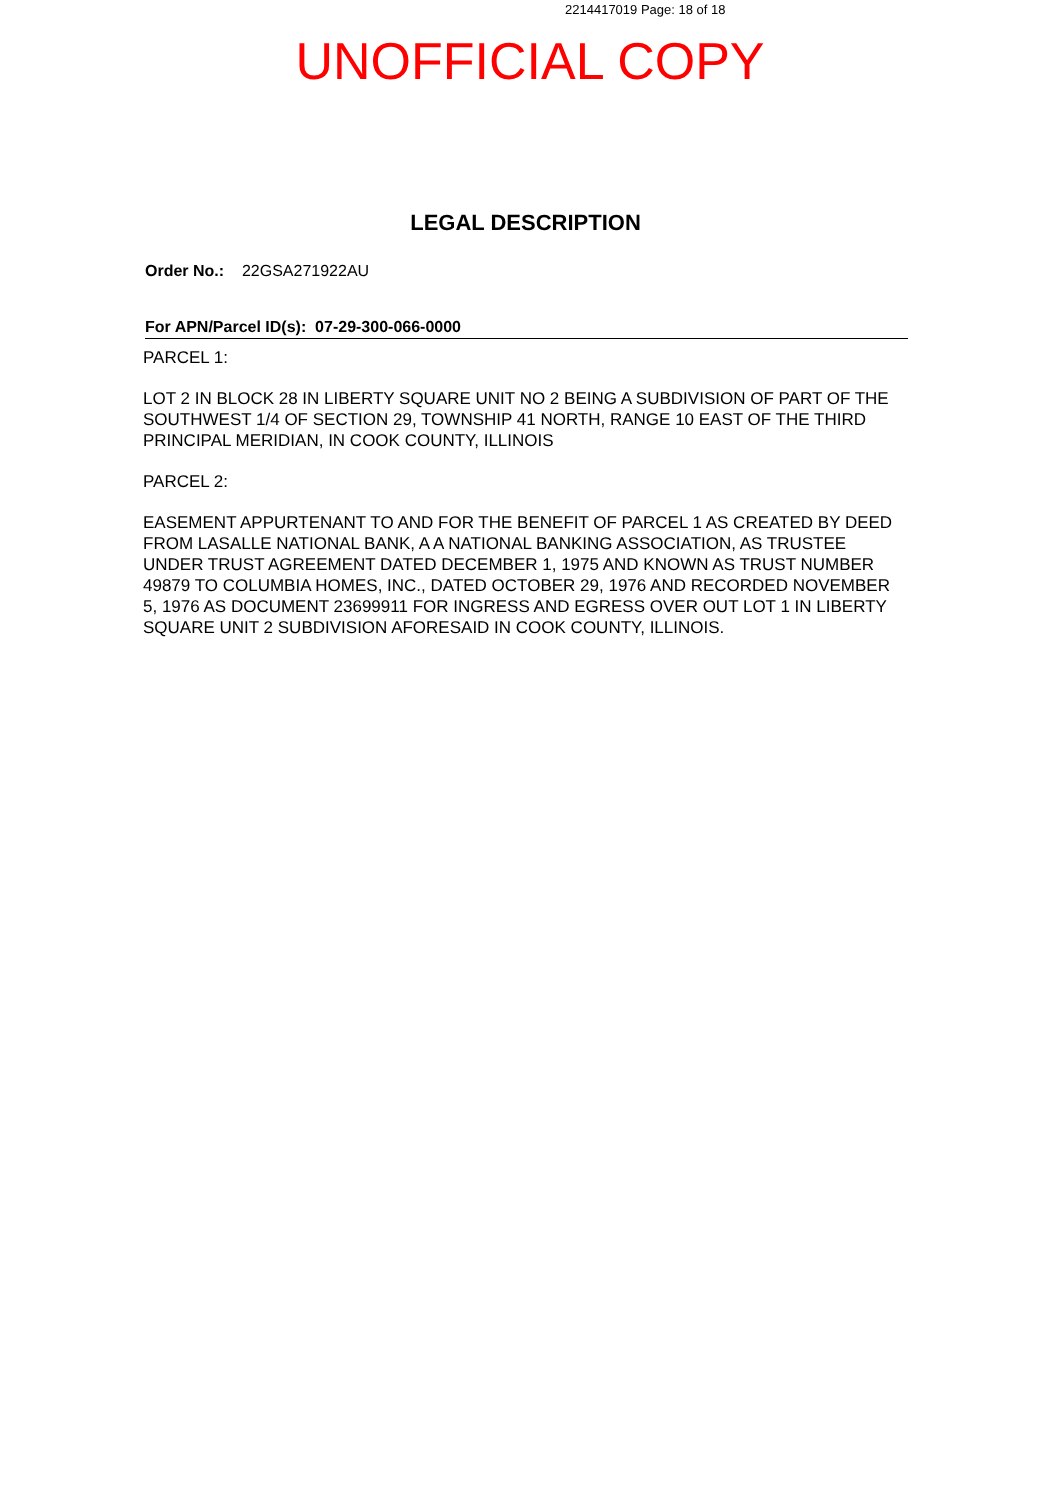2214417019 Page: 18 of 18
UNOFFICIAL COPY
LEGAL DESCRIPTION
Order No.: 22GSA271922AU
For APN/Parcel ID(s): 07-29-300-066-0000
PARCEL 1:
LOT 2 IN BLOCK 28 IN LIBERTY SQUARE UNIT NO 2 BEING A SUBDIVISION OF PART OF THE SOUTHWEST 1/4 OF SECTION 29, TOWNSHIP 41 NORTH, RANGE 10 EAST OF THE THIRD PRINCIPAL MERIDIAN, IN COOK COUNTY, ILLINOIS
PARCEL 2:
EASEMENT APPURTENANT TO AND FOR THE BENEFIT OF PARCEL 1 AS CREATED BY DEED FROM LASALLE NATIONAL BANK, A A NATIONAL BANKING ASSOCIATION, AS TRUSTEE UNDER TRUST AGREEMENT DATED DECEMBER 1, 1975 AND KNOWN AS TRUST NUMBER 49879 TO COLUMBIA HOMES, INC., DATED OCTOBER 29, 1976 AND RECORDED NOVEMBER 5, 1976 AS DOCUMENT 23699911 FOR INGRESS AND EGRESS OVER OUT LOT 1 IN LIBERTY SQUARE UNIT 2 SUBDIVISION AFORESAID IN COOK COUNTY, ILLINOIS.